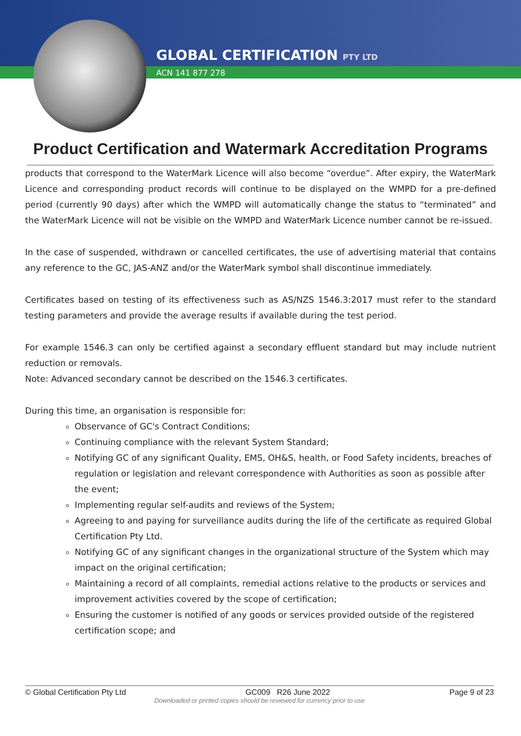GLOBAL CERTIFICATION PTY LTD
ACN 141 877 278
Product Certification and Watermark Accreditation Programs
products that correspond to the WaterMark Licence will also become “overdue”. After expiry, the WaterMark Licence and corresponding product records will continue to be displayed on the WMPD for a pre-defined period (currently 90 days) after which the WMPD will automatically change the status to “terminated” and the WaterMark Licence will not be visible on the WMPD and WaterMark Licence number cannot be re-issued.
In the case of suspended, withdrawn or cancelled certificates, the use of advertising material that contains any reference to the GC, JAS-ANZ and/or the WaterMark symbol shall discontinue immediately.
Certificates based on testing of its effectiveness such as AS/NZS 1546.3:2017 must refer to the standard testing parameters and provide the average results if available during the test period.
For example 1546.3 can only be certified against a secondary effluent standard but may include nutrient reduction or removals.
Note: Advanced secondary cannot be described on the 1546.3 certificates.
During this time, an organisation is responsible for:
Observance of GC's Contract Conditions;
Continuing compliance with the relevant System Standard;
Notifying GC of any significant Quality, EMS, OH&S, health, or Food Safety incidents, breaches of regulation or legislation and relevant correspondence with Authorities as soon as possible after the event;
Implementing regular self-audits and reviews of the System;
Agreeing to and paying for surveillance audits during the life of the certificate as required Global Certification Pty Ltd.
Notifying GC of any significant changes in the organizational structure of the System which may impact on the original certification;
Maintaining a record of all complaints, remedial actions relative to the products or services and improvement activities covered by the scope of certification;
Ensuring the customer is notified of any goods or services provided outside of the registered certification scope; and
© Global Certification Pty Ltd GC009 R26 June 2022 Page 9 of 23
Downloaded or printed copies should be reviewed for currency prior to use